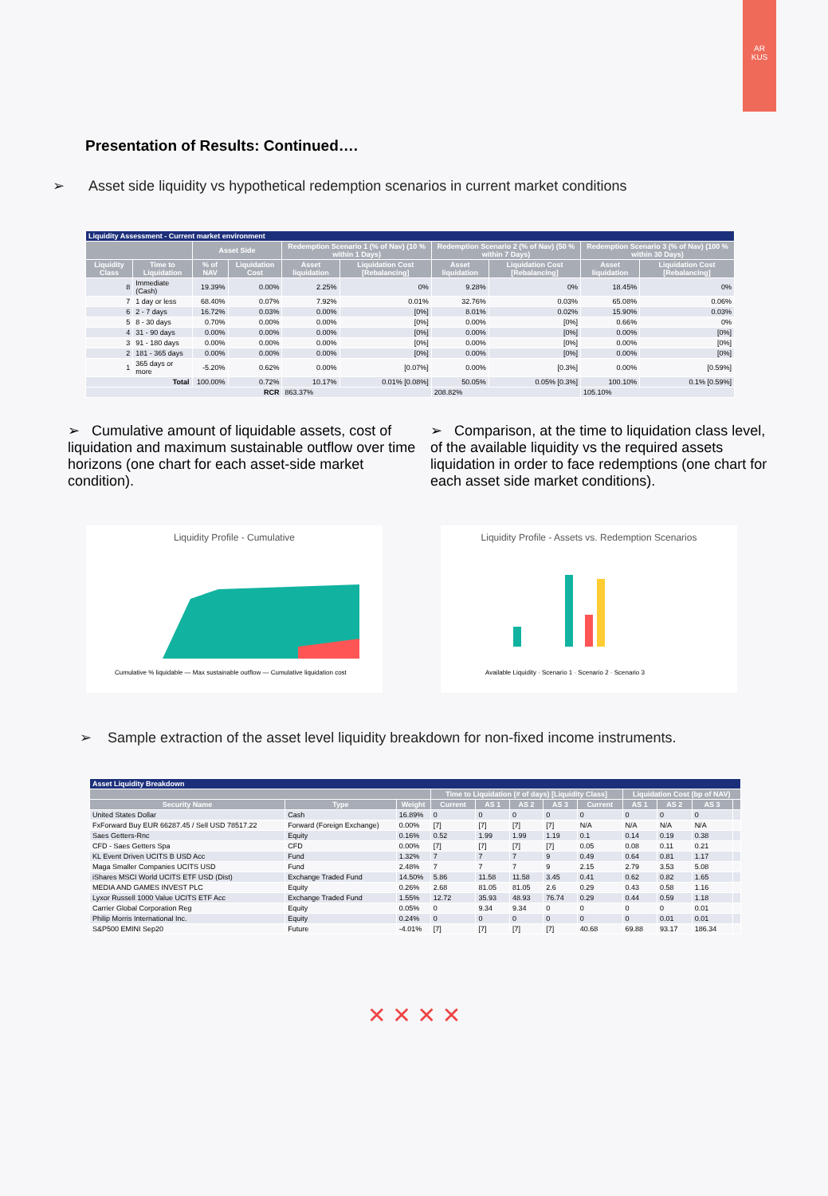AR
KUS
Presentation of Results: Continued….
➢ Asset side liquidity vs hypothetical redemption scenarios in current market conditions
| Liquidity Assessment - Current market environment | | | | | | | | | |
| --- | --- | --- | --- | --- | --- | --- | --- | --- | --- |
| | | Asset Side | | Redemption Scenario 1 (% of Nav) (10 % within 1 Days) | | Redemption Scenario 2 (% of Nav) (50 % within 7 Days) | | Redemption Scenario 3 (% of Nav) (100 % within 30 Days) | |
| Liquidity Class | Time to Liquidation | % of NAV | Liquidation Cost | Asset liquidation | Liquidation Cost [Rebalancing] | Asset liquidation | Liquidation Cost [Rebalancing] | Asset liquidation | Liquidation Cost [Rebalancing] |
| 8 | Immediate (Cash) | 19.39% | 0.00% | 2.25% | 0% | 9.28% | 0% | 18.45% | 0% |
| 7 | 1 day or less | 68.40% | 0.07% | 7.92% | 0.01% | 32.76% | 0.03% | 65.08% | 0.06% |
| 6 | 2 - 7 days | 16.72% | 0.03% | 0.00% | [0%] | 8.01% | 0.02% | 15.90% | 0.03% |
| 5 | 8 - 30 days | 0.70% | 0.00% | 0.00% | [0%] | 0.00% | [0%] | 0.66% | 0% |
| 4 | 31 - 90 days | 0.00% | 0.00% | 0.00% | [0%] | 0.00% | [0%] | 0.00% | [0%] |
| 3 | 91 - 180 days | 0.00% | 0.00% | 0.00% | [0%] | 0.00% | [0%] | 0.00% | [0%] |
| 2 | 181 - 365 days | 0.00% | 0.00% | 0.00% | [0%] | 0.00% | [0%] | 0.00% | [0%] |
| 1 | 365 days or more | -5.20% | 0.62% | 0.00% | [0.07%] | 0.00% | [0.3%] | 0.00% | [0.59%] |
| Total | | 100.00% | 0.72% | 10.17% | 0.01% [0.08%] | 50.05% | 0.05% [0.3%] | 100.10% | 0.1% [0.59%] |
| RCR | | | | 863.37% | | 208.82% | | 105.10% | |
➢ Cumulative amount of liquidable assets, cost of liquidation and maximum sustainable outflow over time horizons (one chart for each asset-side market condition).
➢ Comparison, at the time to liquidation class level, of the available liquidity vs the required assets liquidation in order to face redemptions (one chart for each asset side market conditions).
Liquidity Profile - Cumulative
Cumulative % liquidable — Max sustainable outflow — Cumulative liquidation cost
Liquidity Profile - Assets vs. Redemption Scenarios
Available Liquidity · Scenario 1 · Scenario 2 · Scenario 3
➢ Sample extraction of the asset level liquidity breakdown for non-fixed income instruments.
| Asset Liquidity Breakdown | | | | | | | | | | | |
| --- | --- | --- | --- | --- | --- | --- | --- | --- | --- | --- | --- |
| | | | Time to Liquidation (# of days) [Liquidity Class] | | | | | Liquidation Cost (bp of NAV) | | | |
| Security Name | Type | Weight | Current | AS 1 | AS 2 | AS 3 | Current | AS 1 | AS 2 | AS 3 | |
| United States Dollar | Cash | 16.89% | 0 | 0 | 0 | 0 | 0 | 0 | 0 | 0 | |
| FxForward Buy EUR 66287.45 / Sell USD 78517.22 | Forward (Foreign Exchange) | 0.00% | [7] | [7] | [7] | [7] | N/A | N/A | N/A | N/A | |
| Saes Getters-Rnc | Equity | 0.16% | 0.52 | 1.99 | 1.99 | 1.19 | 0.1 | 0.14 | 0.19 | 0.38 | |
| CFD - Saes Getters Spa | CFD | 0.00% | [7] | [7] | [7] | [7] | 0.05 | 0.08 | 0.11 | 0.21 | |
| KL Event Driven UCITS B USD Acc | Fund | 1.32% | 7 | 7 | 7 | 9 | 0.49 | 0.64 | 0.81 | 1.17 | |
| Maga Smaller Companies UCITS USD | Fund | 2.48% | 7 | 7 | 7 | 9 | 2.15 | 2.79 | 3.53 | 5.08 | |
| iShares MSCI World UCITS ETF USD (Dist) | Exchange Traded Fund | 14.50% | 5.86 | 11.58 | 11.58 | 3.45 | 0.41 | 0.62 | 0.82 | 1.65 | |
| MEDIA AND GAMES INVEST PLC | Equity | 0.26% | 2.68 | 81.05 | 81.05 | 2.6 | 0.29 | 0.43 | 0.58 | 1.16 | |
| Lyxor Russell 1000 Value UCITS ETF Acc | Exchange Traded Fund | 1.55% | 12.72 | 35.93 | 48.93 | 76.74 | 0.29 | 0.44 | 0.59 | 1.18 | |
| Carrier Global Corporation Reg | Equity | 0.05% | 0 | 9.34 | 9.34 | 0 | 0 | 0 | 0 | 0.01 | |
| Philip Morris International Inc. | Equity | 0.24% | 0 | 0 | 0 | 0 | 0 | 0 | 0.01 | 0.01 | |
| S&P500 EMINI Sep20 | Future | -4.01% | [7] | [7] | [7] | [7] | 40.68 | 69.88 | 93.17 | 186.34 | |
✕ ✕ ✕ ✕